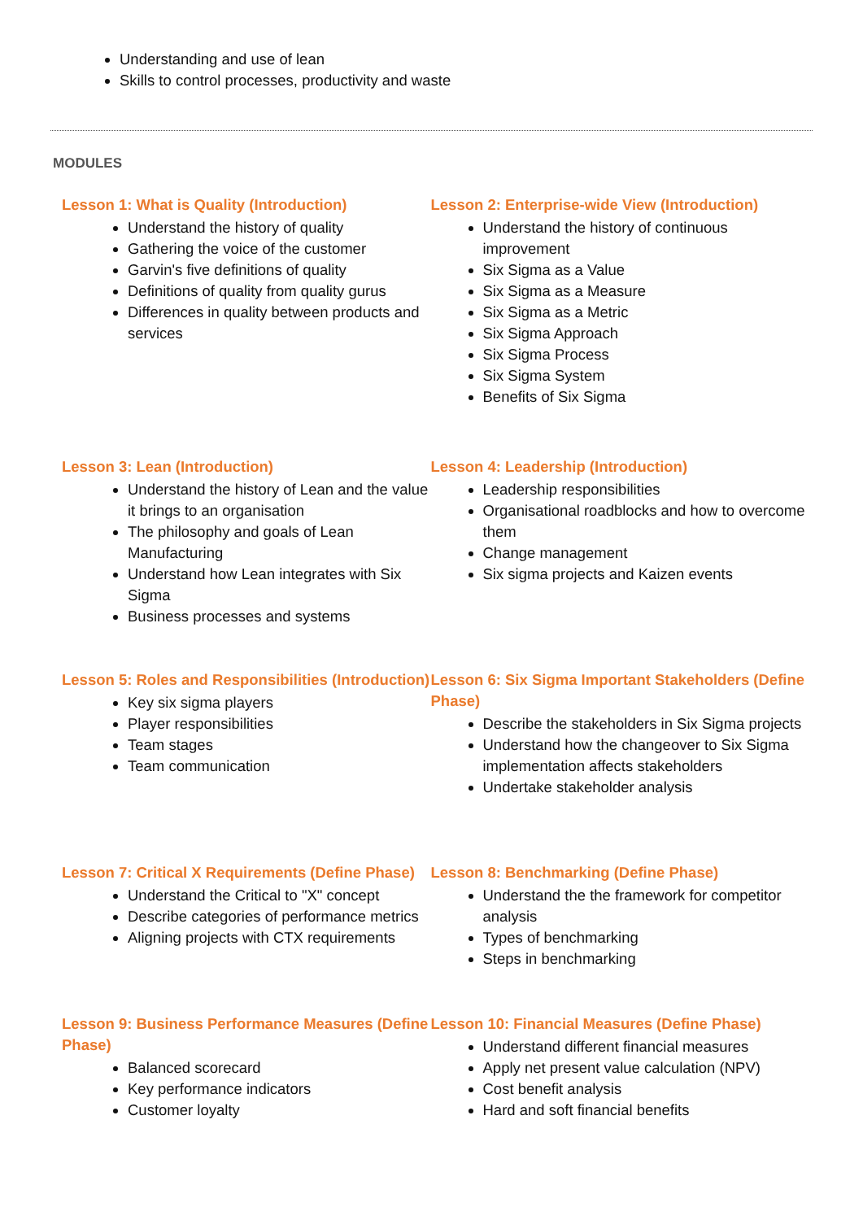Understanding and use of lean
Skills to control processes, productivity and waste
MODULES
Lesson 1: What is Quality (Introduction)
Understand the history of quality
Gathering the voice of the customer
Garvin's five definitions of quality
Definitions of quality from quality gurus
Differences in quality between products and services
Lesson 2: Enterprise-wide View (Introduction)
Understand the history of continuous improvement
Six Sigma as a Value
Six Sigma as a Measure
Six Sigma as a Metric
Six Sigma Approach
Six Sigma Process
Six Sigma System
Benefits of Six Sigma
Lesson 3: Lean (Introduction)
Understand the history of Lean and the value it brings to an organisation
The philosophy and goals of Lean Manufacturing
Understand how Lean integrates with Six Sigma
Business processes and systems
Lesson 4: Leadership (Introduction)
Leadership responsibilities
Organisational roadblocks and how to overcome them
Change management
Six sigma projects and Kaizen events
Lesson 5: Roles and Responsibilities (Introduction)
Key six sigma players
Player responsibilities
Team stages
Team communication
Lesson 6: Six Sigma Important Stakeholders (Define Phase)
Describe the stakeholders in Six Sigma projects
Understand how the changeover to Six Sigma implementation affects stakeholders
Undertake stakeholder analysis
Lesson 7: Critical X Requirements (Define Phase)
Understand the Critical to "X" concept
Describe categories of performance metrics
Aligning projects with CTX requirements
Lesson 8: Benchmarking (Define Phase)
Understand the the framework for competitor analysis
Types of benchmarking
Steps in benchmarking
Lesson 9: Business Performance Measures (Define Phase)
Balanced scorecard
Key performance indicators
Customer loyalty
Lesson 10: Financial Measures (Define Phase)
Understand different financial measures
Apply net present value calculation (NPV)
Cost benefit analysis
Hard and soft financial benefits